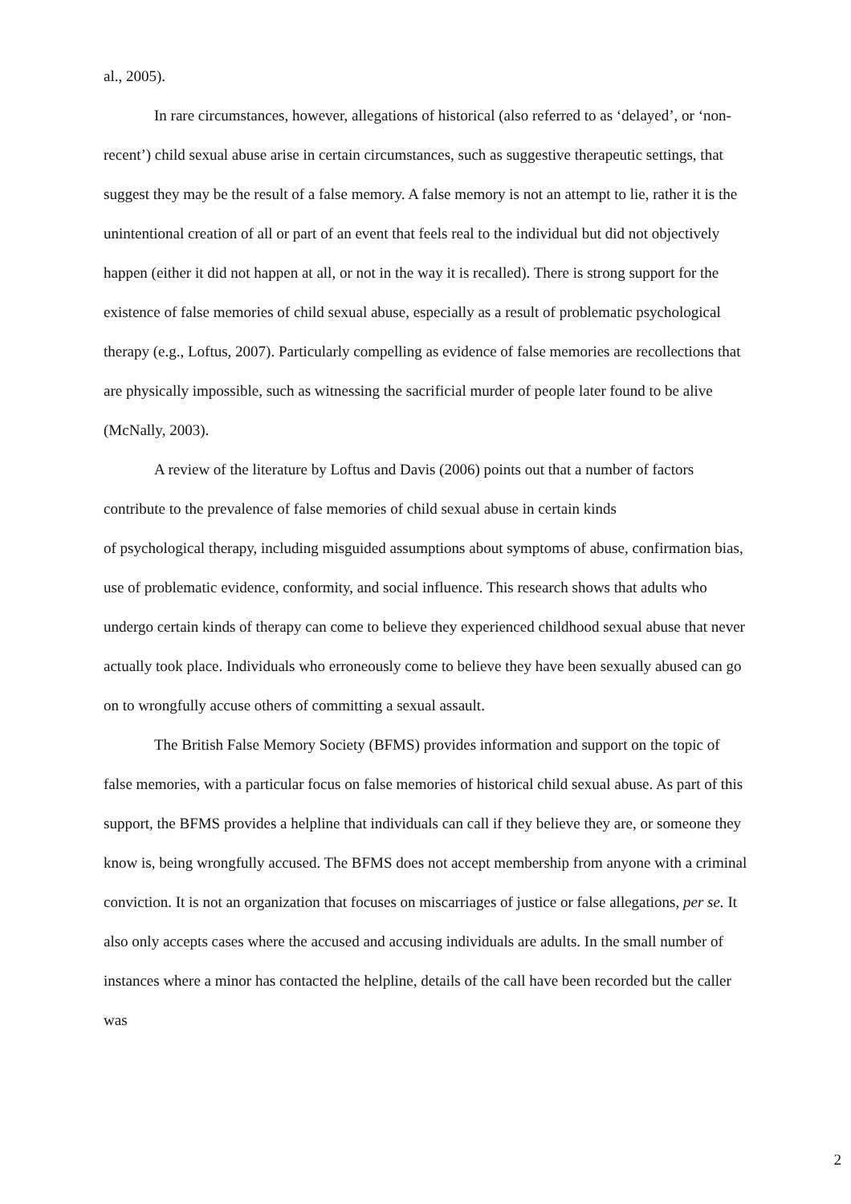al., 2005).
In rare circumstances, however, allegations of historical (also referred to as ‘delayed’, or ‘non-recent’) child sexual abuse arise in certain circumstances, such as suggestive therapeutic settings, that suggest they may be the result of a false memory. A false memory is not an attempt to lie, rather it is the unintentional creation of all or part of an event that feels real to the individual but did not objectively happen (either it did not happen at all, or not in the way it is recalled). There is strong support for the existence of false memories of child sexual abuse, especially as a result of problematic psychological therapy (e.g., Loftus, 2007). Particularly compelling as evidence of false memories are recollections that are physically impossible, such as witnessing the sacrificial murder of people later found to be alive (McNally, 2003).
A review of the literature by Loftus and Davis (2006) points out that a number of factors contribute to the prevalence of false memories of child sexual abuse in certain kinds
of psychological therapy, including misguided assumptions about symptoms of abuse, confirmation bias, use of problematic evidence, conformity, and social influence. This research shows that adults who undergo certain kinds of therapy can come to believe they experienced childhood sexual abuse that never actually took place. Individuals who erroneously come to believe they have been sexually abused can go on to wrongfully accuse others of committing a sexual assault.
The British False Memory Society (BFMS) provides information and support on the topic of false memories, with a particular focus on false memories of historical child sexual abuse. As part of this support, the BFMS provides a helpline that individuals can call if they believe they are, or someone they know is, being wrongfully accused. The BFMS does not accept membership from anyone with a criminal conviction. It is not an organization that focuses on miscarriages of justice or false allegations, per se. It also only accepts cases where the accused and accusing individuals are adults. In the small number of instances where a minor has contacted the helpline, details of the call have been recorded but the caller was
2